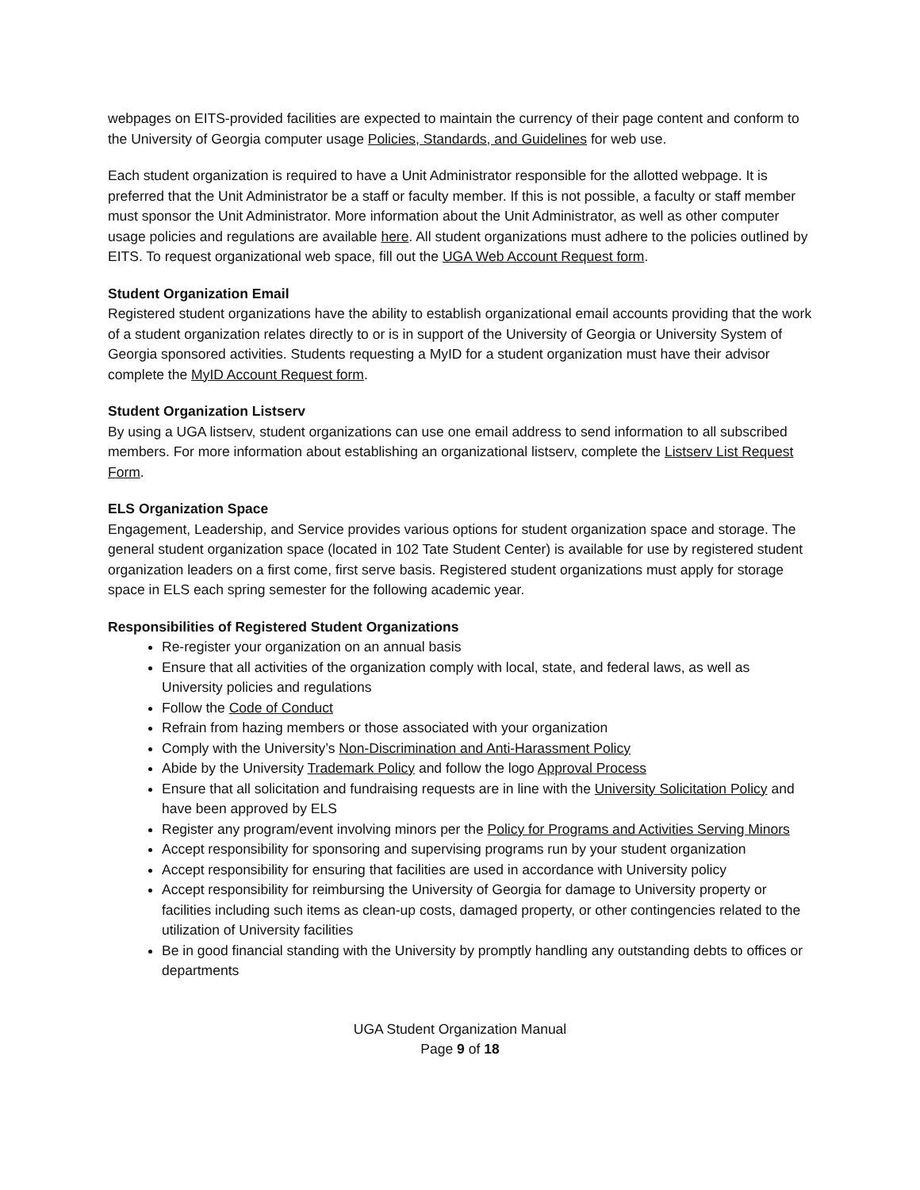webpages on EITS-provided facilities are expected to maintain the currency of their page content and conform to the University of Georgia computer usage Policies, Standards, and Guidelines for web use.
Each student organization is required to have a Unit Administrator responsible for the allotted webpage. It is preferred that the Unit Administrator be a staff or faculty member. If this is not possible, a faculty or staff member must sponsor the Unit Administrator. More information about the Unit Administrator, as well as other computer usage policies and regulations are available here. All student organizations must adhere to the policies outlined by EITS. To request organizational web space, fill out the UGA Web Account Request form.
Student Organization Email
Registered student organizations have the ability to establish organizational email accounts providing that the work of a student organization relates directly to or is in support of the University of Georgia or University System of Georgia sponsored activities. Students requesting a MyID for a student organization must have their advisor complete the MyID Account Request form.
Student Organization Listserv
By using a UGA listserv, student organizations can use one email address to send information to all subscribed members. For more information about establishing an organizational listserv, complete the Listserv List Request Form.
ELS Organization Space
Engagement, Leadership, and Service provides various options for student organization space and storage. The general student organization space (located in 102 Tate Student Center) is available for use by registered student organization leaders on a first come, first serve basis. Registered student organizations must apply for storage space in ELS each spring semester for the following academic year.
Responsibilities of Registered Student Organizations
Re-register your organization on an annual basis
Ensure that all activities of the organization comply with local, state, and federal laws, as well as University policies and regulations
Follow the Code of Conduct
Refrain from hazing members or those associated with your organization
Comply with the University’s Non-Discrimination and Anti-Harassment Policy
Abide by the University Trademark Policy and follow the logo Approval Process
Ensure that all solicitation and fundraising requests are in line with the University Solicitation Policy and have been approved by ELS
Register any program/event involving minors per the Policy for Programs and Activities Serving Minors
Accept responsibility for sponsoring and supervising programs run by your student organization
Accept responsibility for ensuring that facilities are used in accordance with University policy
Accept responsibility for reimbursing the University of Georgia for damage to University property or facilities including such items as clean-up costs, damaged property, or other contingencies related to the utilization of University facilities
Be in good financial standing with the University by promptly handling any outstanding debts to offices or departments
UGA Student Organization Manual
Page 9 of 18